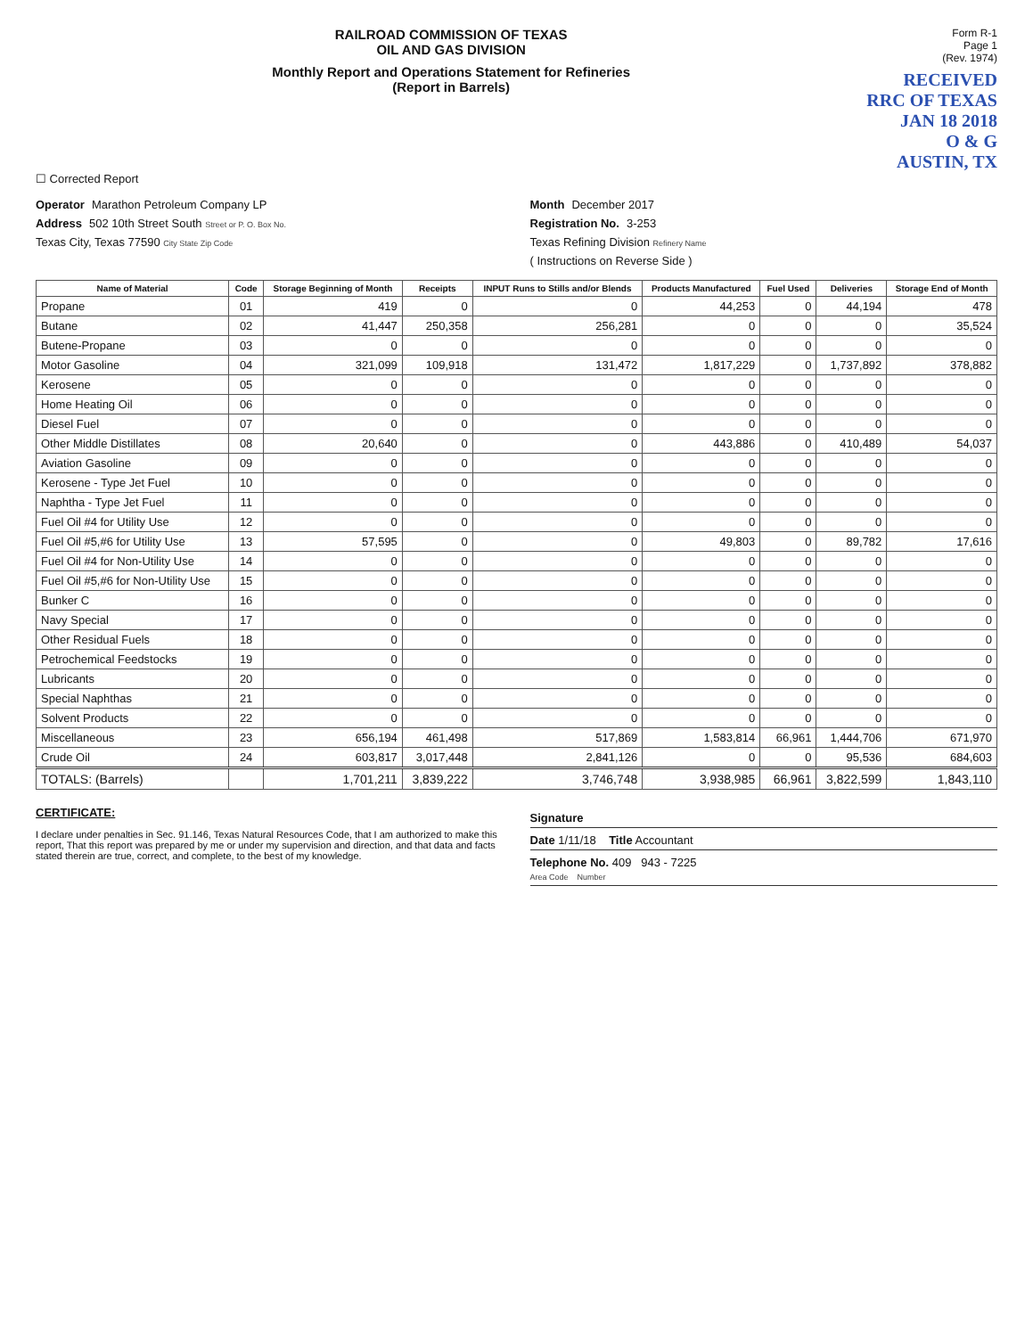RAILROAD COMMISSION OF TEXAS
OIL AND GAS DIVISION
Monthly Report and Operations Statement for Refineries
(Report in Barrels)
Form R-1
Page 1
(Rev. 1974)
RECEIVED
RRC OF TEXAS
JAN 18 2018
O & G
AUSTIN, TX
☐ Corrected Report
Operator Marathon Petroleum Company LP
Month December 2017
Address 502 10th Street South Street or P. O. Box No.
Registration No. 3-253
Texas City, Texas 77590 City State Zip Code
Texas Refining Division Refinery Name
( Instructions on Reverse Side )
| Name of Material | Code | Storage Beginning of Month | Receipts | INPUT Runs to Stills and/or Blends | Products Manufactured | Fuel Used | Deliveries | Storage End of Month |
| --- | --- | --- | --- | --- | --- | --- | --- | --- |
| Propane | 01 | 419 | 0 | 0 | 44,253 | 0 | 44,194 | 478 |
| Butane | 02 | 41,447 | 250,358 | 256,281 | 0 | 0 | 0 | 35,524 |
| Butene-Propane | 03 | 0 | 0 | 0 | 0 | 0 | 0 | 0 |
| Motor Gasoline | 04 | 321,099 | 109,918 | 131,472 | 1,817,229 | 0 | 1,737,892 | 378,882 |
| Kerosene | 05 | 0 | 0 | 0 | 0 | 0 | 0 | 0 |
| Home Heating Oil | 06 | 0 | 0 | 0 | 0 | 0 | 0 | 0 |
| Diesel Fuel | 07 | 0 | 0 | 0 | 0 | 0 | 0 | 0 |
| Other Middle Distillates | 08 | 20,640 | 0 | 0 | 443,886 | 0 | 410,489 | 54,037 |
| Aviation Gasoline | 09 | 0 | 0 | 0 | 0 | 0 | 0 | 0 |
| Kerosene - Type Jet Fuel | 10 | 0 | 0 | 0 | 0 | 0 | 0 | 0 |
| Naphtha - Type Jet Fuel | 11 | 0 | 0 | 0 | 0 | 0 | 0 | 0 |
| Fuel Oil #4 for Utility Use | 12 | 0 | 0 | 0 | 0 | 0 | 0 | 0 |
| Fuel Oil #5,#6 for Utility Use | 13 | 57,595 | 0 | 0 | 49,803 | 0 | 89,782 | 17,616 |
| Fuel Oil #4 for Non-Utility Use | 14 | 0 | 0 | 0 | 0 | 0 | 0 | 0 |
| Fuel Oil #5,#6 for Non-Utility Use | 15 | 0 | 0 | 0 | 0 | 0 | 0 | 0 |
| Bunker C | 16 | 0 | 0 | 0 | 0 | 0 | 0 | 0 |
| Navy Special | 17 | 0 | 0 | 0 | 0 | 0 | 0 | 0 |
| Other Residual Fuels | 18 | 0 | 0 | 0 | 0 | 0 | 0 | 0 |
| Petrochemical Feedstocks | 19 | 0 | 0 | 0 | 0 | 0 | 0 | 0 |
| Lubricants | 20 | 0 | 0 | 0 | 0 | 0 | 0 | 0 |
| Special Naphthas | 21 | 0 | 0 | 0 | 0 | 0 | 0 | 0 |
| Solvent Products | 22 | 0 | 0 | 0 | 0 | 0 | 0 | 0 |
| Miscellaneous | 23 | 656,194 | 461,498 | 517,869 | 1,583,814 | 66,961 | 1,444,706 | 671,970 |
| Crude Oil | 24 | 603,817 | 3,017,448 | 2,841,126 | 0 | 0 | 95,536 | 684,603 |
| TOTALS: (Barrels) | | 1,701,211 | 3,839,222 | 3,746,748 | 3,938,985 | 66,961 | 3,822,599 | 1,843,110 |
CERTIFICATE:
I declare under penalties in Sec. 91.146, Texas Natural Resources Code, that I am authorized to make this report, That this report was prepared by me or under my supervision and direction, and that data and facts stated therein are true, correct, and complete, to the best of my knowledge.
Signature
Date 1/11/18 Title Accountant
Telephone No. 409 943 - 7225
Area Code Number